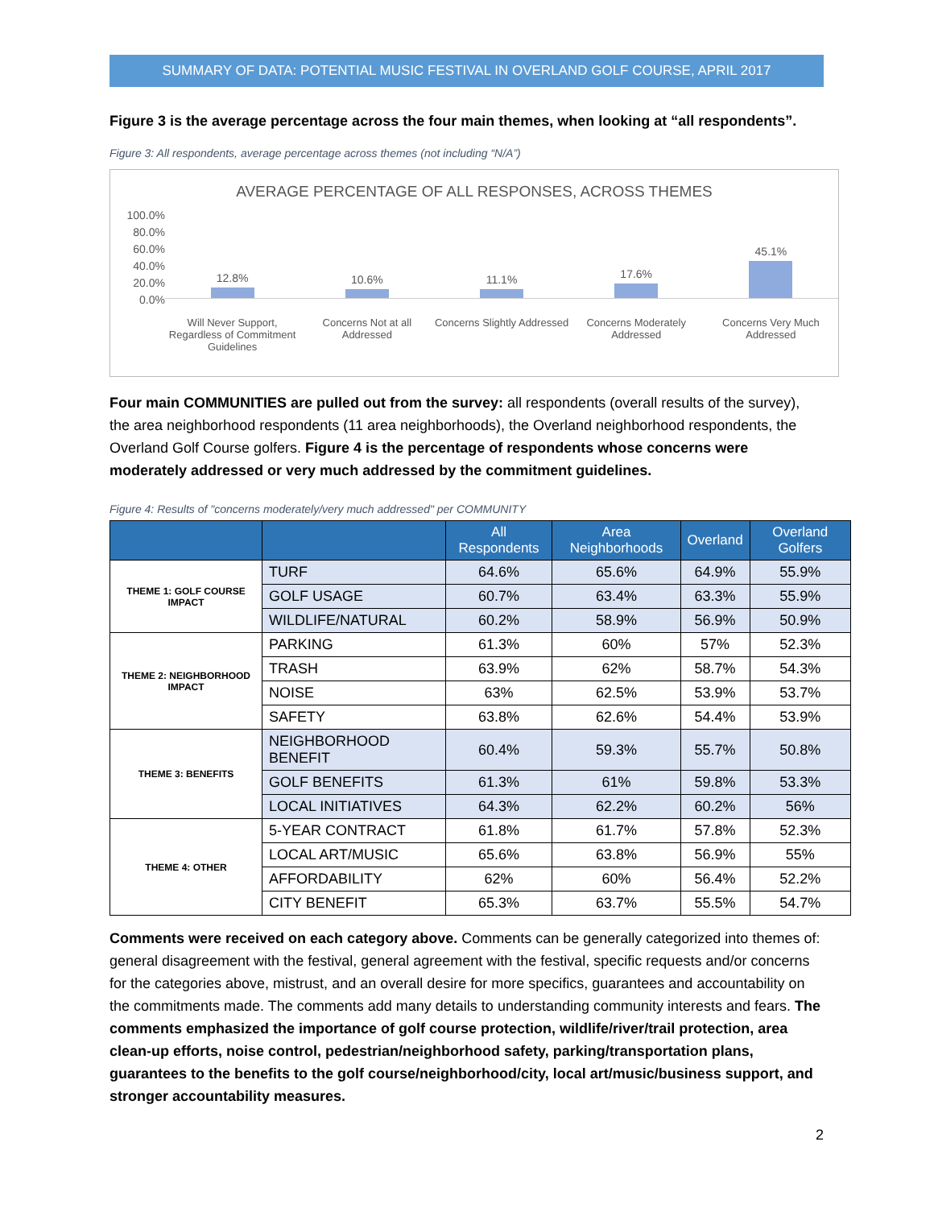SUMMARY OF DATA: POTENTIAL MUSIC FESTIVAL IN OVERLAND GOLF COURSE, APRIL 2017
Figure 3 is the average percentage across the four main themes, when looking at “all respondents”.
Figure 3: All respondents, average percentage across themes (not including “N/A”)
AVERAGE PERCENTAGE OF ALL RESPONSES, ACROSS THEMES
100.0%
80.0%
60.0%
40.0%
20.0%
0.0%
12.8% 10.6% 11.1% 17.6% 45.1%
Will Never Support, Regardless of Commitment Guidelines
Concerns Not at all Addressed Concerns Slightly Addressed Concerns Moderately Addressed Concerns Very Much Addressed
Four main COMMUNITIES are pulled out from the survey: all respondents (overall results of the survey), the area neighborhood respondents (11 area neighborhoods), the Overland neighborhood respondents, the Overland Golf Course golfers. Figure 4 is the percentage of respondents whose concerns were moderately addressed or very much addressed by the commitment guidelines.
Figure 4: Results of "concerns moderately/very much addressed" per COMMUNITY
| | | All Respondents | Area Neighborhoods | Overland | Overland Golfers |
| --- | --- | --- | --- | --- | --- |
| THEME 1: GOLF COURSE IMPACT | TURF | 64.6% | 65.6% | 64.9% | 55.9% |
| | GOLF USAGE | 60.7% | 63.4% | 63.3% | 55.9% |
| | WILDLIFE/NATURAL | 60.2% | 58.9% | 56.9% | 50.9% |
| THEME 2: NEIGHBORHOOD IMPACT | PARKING | 61.3% | 60% | 57% | 52.3% |
| | TRASH | 63.9% | 62% | 58.7% | 54.3% |
| | NOISE | 63% | 62.5% | 53.9% | 53.7% |
| | SAFETY | 63.8% | 62.6% | 54.4% | 53.9% |
| THEME 3: BENEFITS | NEIGHBORHOOD BENEFIT | 60.4% | 59.3% | 55.7% | 50.8% |
| | GOLF BENEFITS | 61.3% | 61% | 59.8% | 53.3% |
| | LOCAL INITIATIVES | 64.3% | 62.2% | 60.2% | 56% |
| THEME 4: OTHER | 5-YEAR CONTRACT | 61.8% | 61.7% | 57.8% | 52.3% |
| | LOCAL ART/MUSIC | 65.6% | 63.8% | 56.9% | 55% |
| | AFFORDABILITY | 62% | 60% | 56.4% | 52.2% |
| | CITY BENEFIT | 65.3% | 63.7% | 55.5% | 54.7% |
Comments were received on each category above. Comments can be generally categorized into themes of: general disagreement with the festival, general agreement with the festival, specific requests and/or concerns for the categories above, mistrust, and an overall desire for more specifics, guarantees and accountability on the commitments made. The comments add many details to understanding community interests and fears. The comments emphasized the importance of golf course protection, wildlife/river/trail protection, area clean-up efforts, noise control, pedestrian/neighborhood safety, parking/transportation plans, guarantees to the benefits to the golf course/neighborhood/city, local art/music/business support, and stronger accountability measures.
2